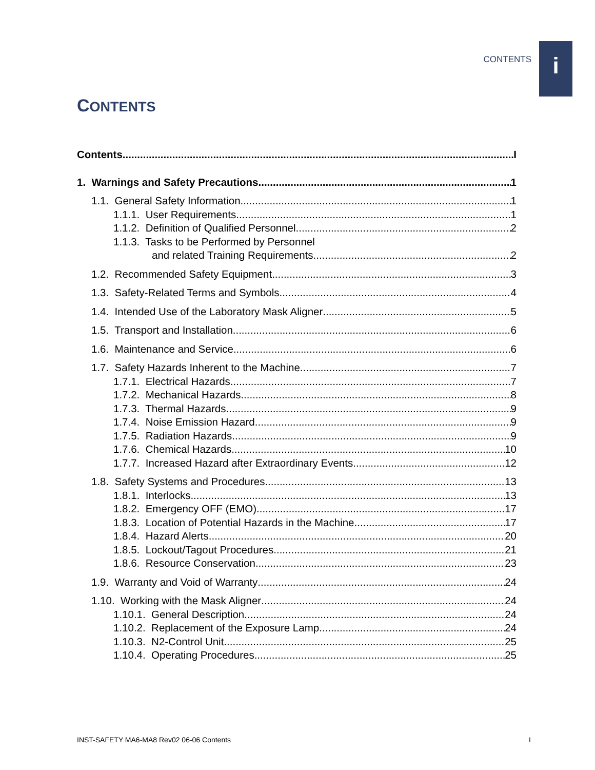CONTENTS i
CONTENTS
Contents I
1. Warnings and Safety Precautions 1
1.1. General Safety Information 1
1.1.1. User Requirements 1
1.1.2. Definition of Qualified Personnel 2
1.1.3. Tasks to be Performed by Personnel
and related Training Requirements 2
1.2. Recommended Safety Equipment 3
1.3. Safety-Related Terms and Symbols 4
1.4. Intended Use of the Laboratory Mask Aligner 5
1.5. Transport and Installation 6
1.6. Maintenance and Service 6
1.7. Safety Hazards Inherent to the Machine 7
1.7.1. Electrical Hazards 7
1.7.2. Mechanical Hazards 8
1.7.3. Thermal Hazards 9
1.7.4. Noise Emission Hazard 9
1.7.5. Radiation Hazards 9
1.7.6. Chemical Hazards 10
1.7.7. Increased Hazard after Extraordinary Events 12
1.8. Safety Systems and Procedures 13
1.8.1. Interlocks 13
1.8.2. Emergency OFF (EMO) 17
1.8.3. Location of Potential Hazards in the Machine 17
1.8.4. Hazard Alerts 20
1.8.5. Lockout/Tagout Procedures 21
1.8.6. Resource Conservation 23
1.9. Warranty and Void of Warranty 24
1.10. Working with the Mask Aligner 24
1.10.1. General Description 24
1.10.2. Replacement of the Exposure Lamp 24
1.10.3. N2-Control Unit 25
1.10.4. Operating Procedures 25
INST-SAFETY MA6-MA8 Rev02 06-06 Contents I